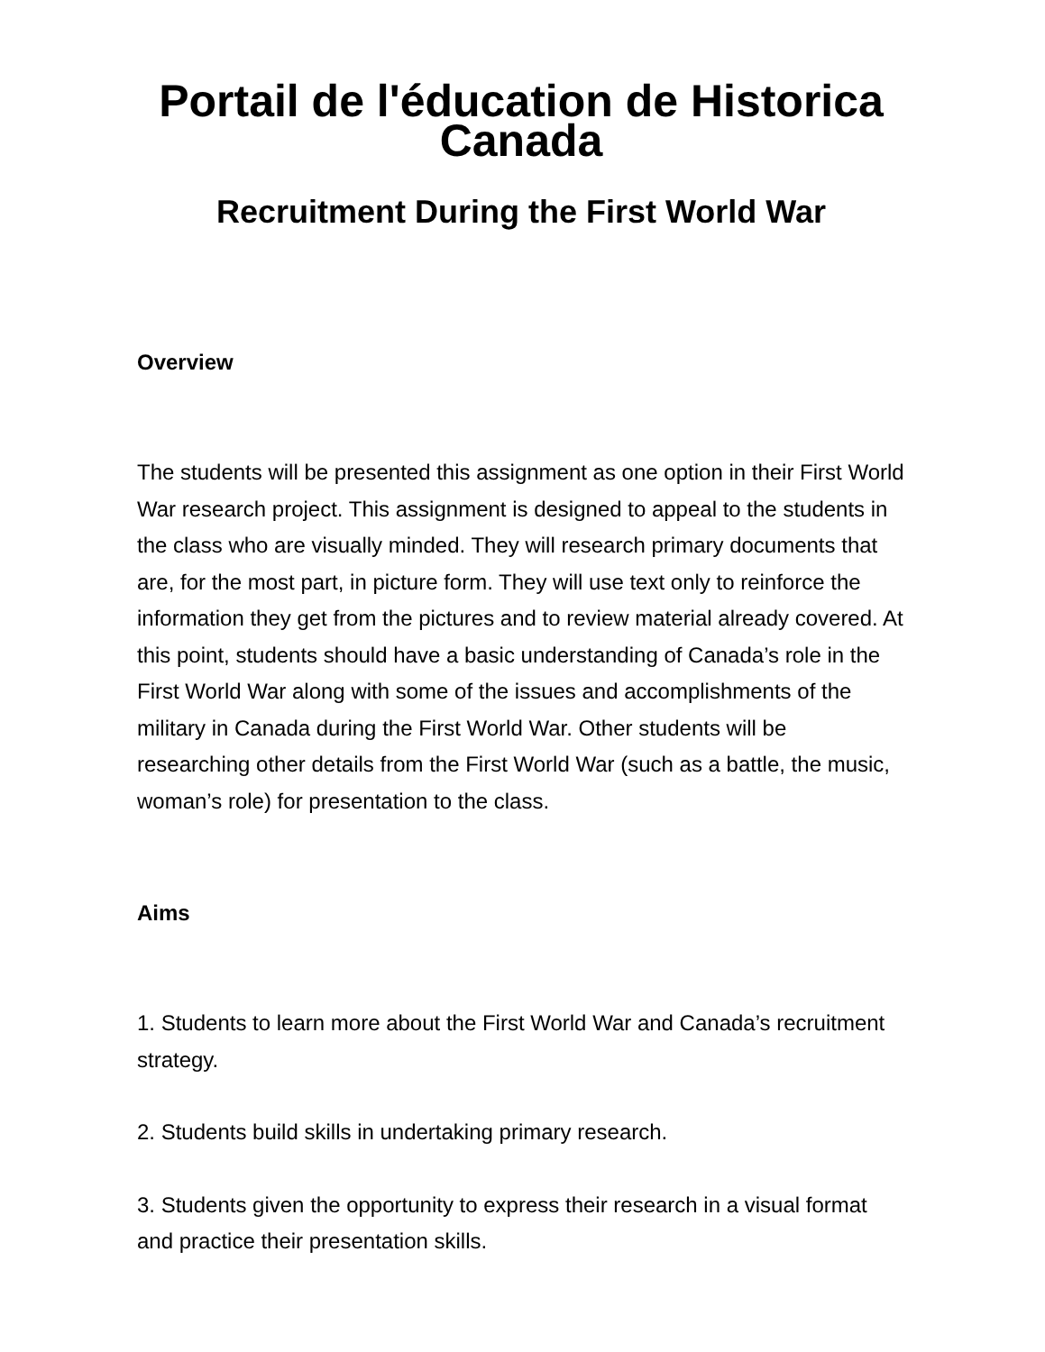Portail de l'éducation de Historica Canada
Recruitment During the First World War
Overview
The students will be presented this assignment as one option in their First World War research project. This assignment is designed to appeal to the students in the class who are visually minded. They will research primary documents that are, for the most part, in picture form. They will use text only to reinforce the information they get from the pictures and to review material already covered. At this point, students should have a basic understanding of Canada’s role in the First World War along with some of the issues and accomplishments of the military in Canada during the First World War. Other students will be researching other details from the First World War (such as a battle, the music, woman’s role) for presentation to the class.
Aims
1. Students to learn more about the First World War and Canada’s recruitment strategy.
2. Students build skills in undertaking primary research.
3. Students given the opportunity to express their research in a visual format and practice their presentation skills.